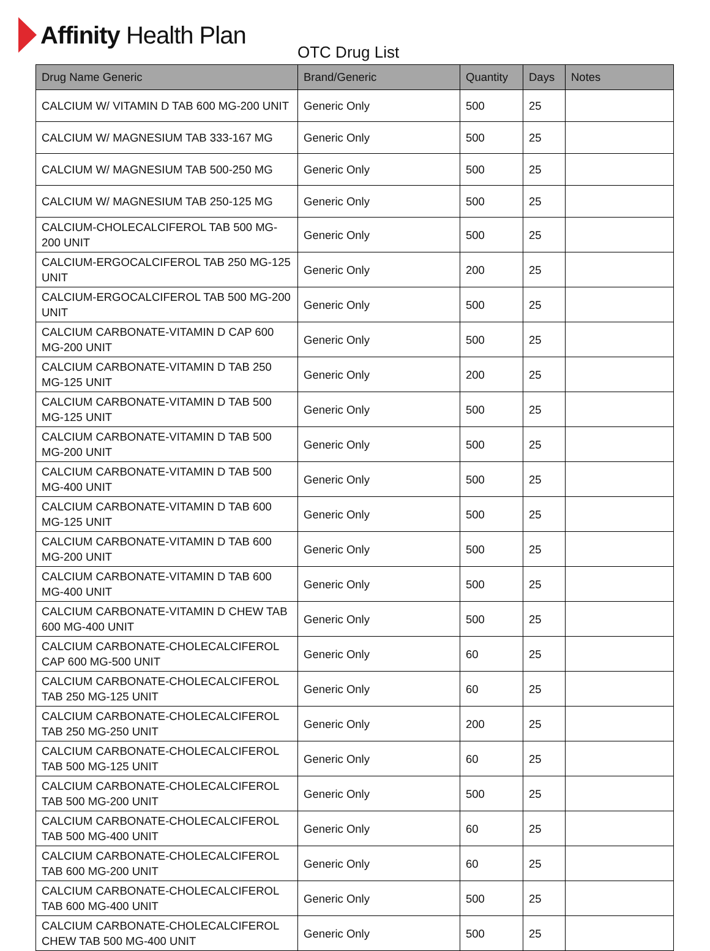Affinity Health Plan
OTC Drug List
| Drug Name Generic | Brand/Generic | Quantity | Days | Notes |
| --- | --- | --- | --- | --- |
| CALCIUM W/ VITAMIN D TAB 600 MG-200 UNIT | Generic Only | 500 | 25 | |
| CALCIUM W/ MAGNESIUM TAB 333-167 MG | Generic Only | 500 | 25 | |
| CALCIUM W/ MAGNESIUM TAB 500-250 MG | Generic Only | 500 | 25 | |
| CALCIUM W/ MAGNESIUM TAB 250-125 MG | Generic Only | 500 | 25 | |
| CALCIUM-CHOLECALCIFEROL TAB 500 MG-200 UNIT | Generic Only | 500 | 25 | |
| CALCIUM-ERGOCALCIFEROL TAB 250 MG-125 UNIT | Generic Only | 200 | 25 | |
| CALCIUM-ERGOCALCIFEROL TAB 500 MG-200 UNIT | Generic Only | 500 | 25 | |
| CALCIUM CARBONATE-VITAMIN D CAP 600 MG-200 UNIT | Generic Only | 500 | 25 | |
| CALCIUM CARBONATE-VITAMIN D TAB 250 MG-125 UNIT | Generic Only | 200 | 25 | |
| CALCIUM CARBONATE-VITAMIN D TAB 500 MG-125 UNIT | Generic Only | 500 | 25 | |
| CALCIUM CARBONATE-VITAMIN D TAB 500 MG-200 UNIT | Generic Only | 500 | 25 | |
| CALCIUM CARBONATE-VITAMIN D TAB 500 MG-400 UNIT | Generic Only | 500 | 25 | |
| CALCIUM CARBONATE-VITAMIN D TAB 600 MG-125 UNIT | Generic Only | 500 | 25 | |
| CALCIUM CARBONATE-VITAMIN D TAB 600 MG-200 UNIT | Generic Only | 500 | 25 | |
| CALCIUM CARBONATE-VITAMIN D TAB 600 MG-400 UNIT | Generic Only | 500 | 25 | |
| CALCIUM CARBONATE-VITAMIN D CHEW TAB 600 MG-400 UNIT | Generic Only | 500 | 25 | |
| CALCIUM CARBONATE-CHOLECALCIFEROL CAP 600 MG-500 UNIT | Generic Only | 60 | 25 | |
| CALCIUM CARBONATE-CHOLECALCIFEROL TAB 250 MG-125 UNIT | Generic Only | 60 | 25 | |
| CALCIUM CARBONATE-CHOLECALCIFEROL TAB 250 MG-250 UNIT | Generic Only | 200 | 25 | |
| CALCIUM CARBONATE-CHOLECALCIFEROL TAB 500 MG-125 UNIT | Generic Only | 60 | 25 | |
| CALCIUM CARBONATE-CHOLECALCIFEROL TAB 500 MG-200 UNIT | Generic Only | 500 | 25 | |
| CALCIUM CARBONATE-CHOLECALCIFEROL TAB 500 MG-400 UNIT | Generic Only | 60 | 25 | |
| CALCIUM CARBONATE-CHOLECALCIFEROL TAB 600 MG-200 UNIT | Generic Only | 60 | 25 | |
| CALCIUM CARBONATE-CHOLECALCIFEROL TAB 600 MG-400 UNIT | Generic Only | 500 | 25 | |
| CALCIUM CARBONATE-CHOLECALCIFEROL CHEW TAB 500 MG-400 UNIT | Generic Only | 500 | 25 | |